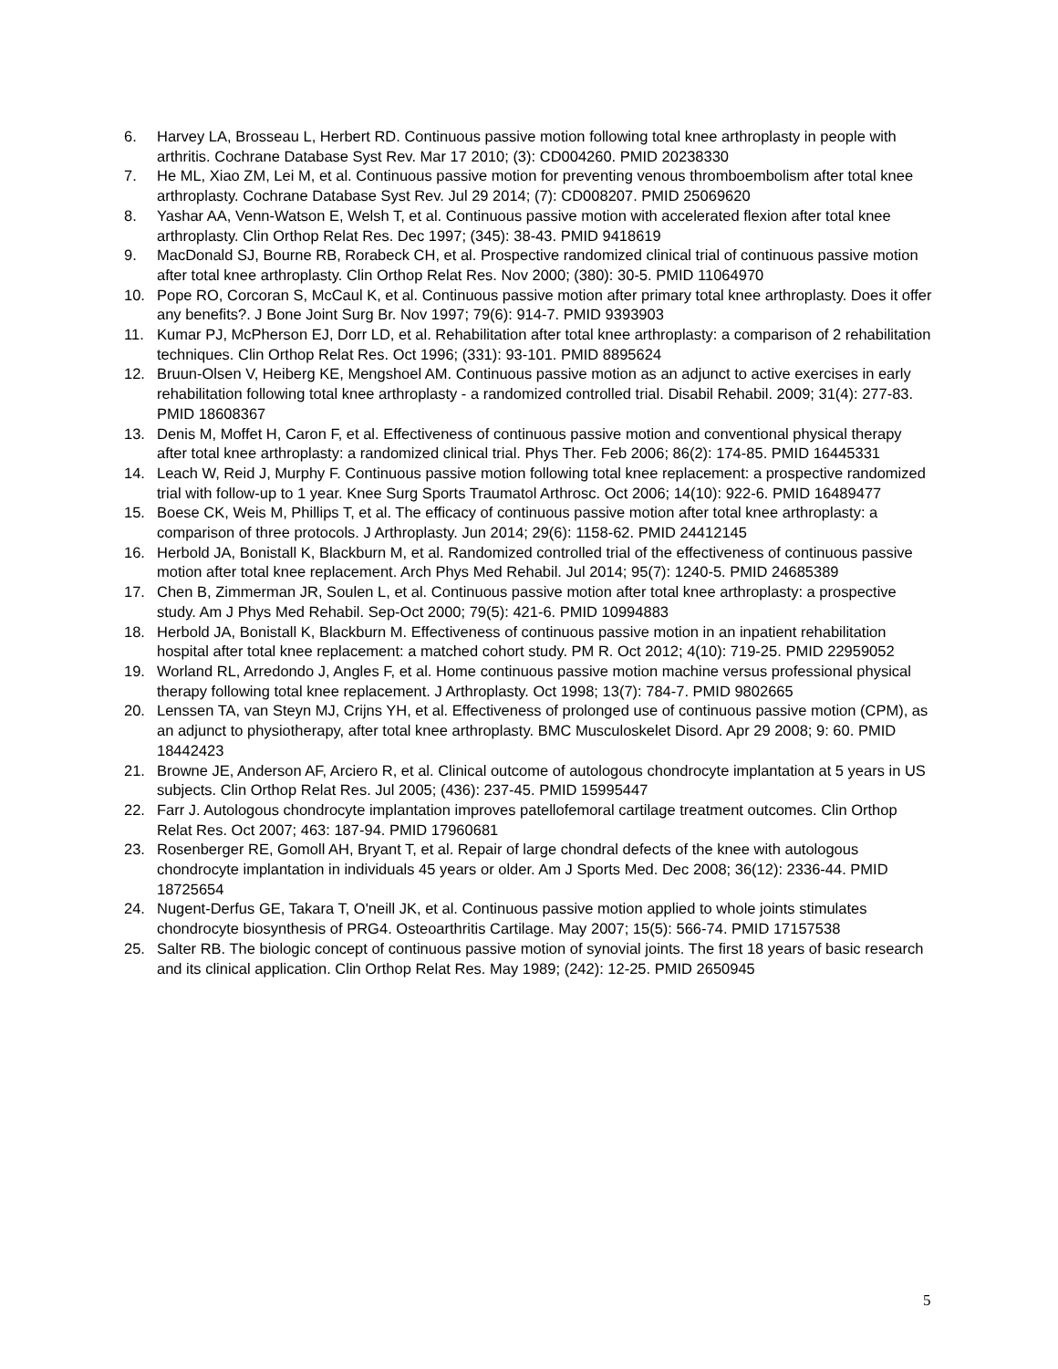6. Harvey LA, Brosseau L, Herbert RD. Continuous passive motion following total knee arthroplasty in people with arthritis. Cochrane Database Syst Rev. Mar 17 2010; (3): CD004260. PMID 20238330
7. He ML, Xiao ZM, Lei M, et al. Continuous passive motion for preventing venous thromboembolism after total knee arthroplasty. Cochrane Database Syst Rev. Jul 29 2014; (7): CD008207. PMID 25069620
8. Yashar AA, Venn-Watson E, Welsh T, et al. Continuous passive motion with accelerated flexion after total knee arthroplasty. Clin Orthop Relat Res. Dec 1997; (345): 38-43. PMID 9418619
9. MacDonald SJ, Bourne RB, Rorabeck CH, et al. Prospective randomized clinical trial of continuous passive motion after total knee arthroplasty. Clin Orthop Relat Res. Nov 2000; (380): 30-5. PMID 11064970
10. Pope RO, Corcoran S, McCaul K, et al. Continuous passive motion after primary total knee arthroplasty. Does it offer any benefits?. J Bone Joint Surg Br. Nov 1997; 79(6): 914-7. PMID 9393903
11. Kumar PJ, McPherson EJ, Dorr LD, et al. Rehabilitation after total knee arthroplasty: a comparison of 2 rehabilitation techniques. Clin Orthop Relat Res. Oct 1996; (331): 93-101. PMID 8895624
12. Bruun-Olsen V, Heiberg KE, Mengshoel AM. Continuous passive motion as an adjunct to active exercises in early rehabilitation following total knee arthroplasty - a randomized controlled trial. Disabil Rehabil. 2009; 31(4): 277-83. PMID 18608367
13. Denis M, Moffet H, Caron F, et al. Effectiveness of continuous passive motion and conventional physical therapy after total knee arthroplasty: a randomized clinical trial. Phys Ther. Feb 2006; 86(2): 174-85. PMID 16445331
14. Leach W, Reid J, Murphy F. Continuous passive motion following total knee replacement: a prospective randomized trial with follow-up to 1 year. Knee Surg Sports Traumatol Arthrosc. Oct 2006; 14(10): 922-6. PMID 16489477
15. Boese CK, Weis M, Phillips T, et al. The efficacy of continuous passive motion after total knee arthroplasty: a comparison of three protocols. J Arthroplasty. Jun 2014; 29(6): 1158-62. PMID 24412145
16. Herbold JA, Bonistall K, Blackburn M, et al. Randomized controlled trial of the effectiveness of continuous passive motion after total knee replacement. Arch Phys Med Rehabil. Jul 2014; 95(7): 1240-5. PMID 24685389
17. Chen B, Zimmerman JR, Soulen L, et al. Continuous passive motion after total knee arthroplasty: a prospective study. Am J Phys Med Rehabil. Sep-Oct 2000; 79(5): 421-6. PMID 10994883
18. Herbold JA, Bonistall K, Blackburn M. Effectiveness of continuous passive motion in an inpatient rehabilitation hospital after total knee replacement: a matched cohort study. PM R. Oct 2012; 4(10): 719-25. PMID 22959052
19. Worland RL, Arredondo J, Angles F, et al. Home continuous passive motion machine versus professional physical therapy following total knee replacement. J Arthroplasty. Oct 1998; 13(7): 784-7. PMID 9802665
20. Lenssen TA, van Steyn MJ, Crijns YH, et al. Effectiveness of prolonged use of continuous passive motion (CPM), as an adjunct to physiotherapy, after total knee arthroplasty. BMC Musculoskelet Disord. Apr 29 2008; 9: 60. PMID 18442423
21. Browne JE, Anderson AF, Arciero R, et al. Clinical outcome of autologous chondrocyte implantation at 5 years in US subjects. Clin Orthop Relat Res. Jul 2005; (436): 237-45. PMID 15995447
22. Farr J. Autologous chondrocyte implantation improves patellofemoral cartilage treatment outcomes. Clin Orthop Relat Res. Oct 2007; 463: 187-94. PMID 17960681
23. Rosenberger RE, Gomoll AH, Bryant T, et al. Repair of large chondral defects of the knee with autologous chondrocyte implantation in individuals 45 years or older. Am J Sports Med. Dec 2008; 36(12): 2336-44. PMID 18725654
24. Nugent-Derfus GE, Takara T, O'neill JK, et al. Continuous passive motion applied to whole joints stimulates chondrocyte biosynthesis of PRG4. Osteoarthritis Cartilage. May 2007; 15(5): 566-74. PMID 17157538
25. Salter RB. The biologic concept of continuous passive motion of synovial joints. The first 18 years of basic research and its clinical application. Clin Orthop Relat Res. May 1989; (242): 12-25. PMID 2650945
5